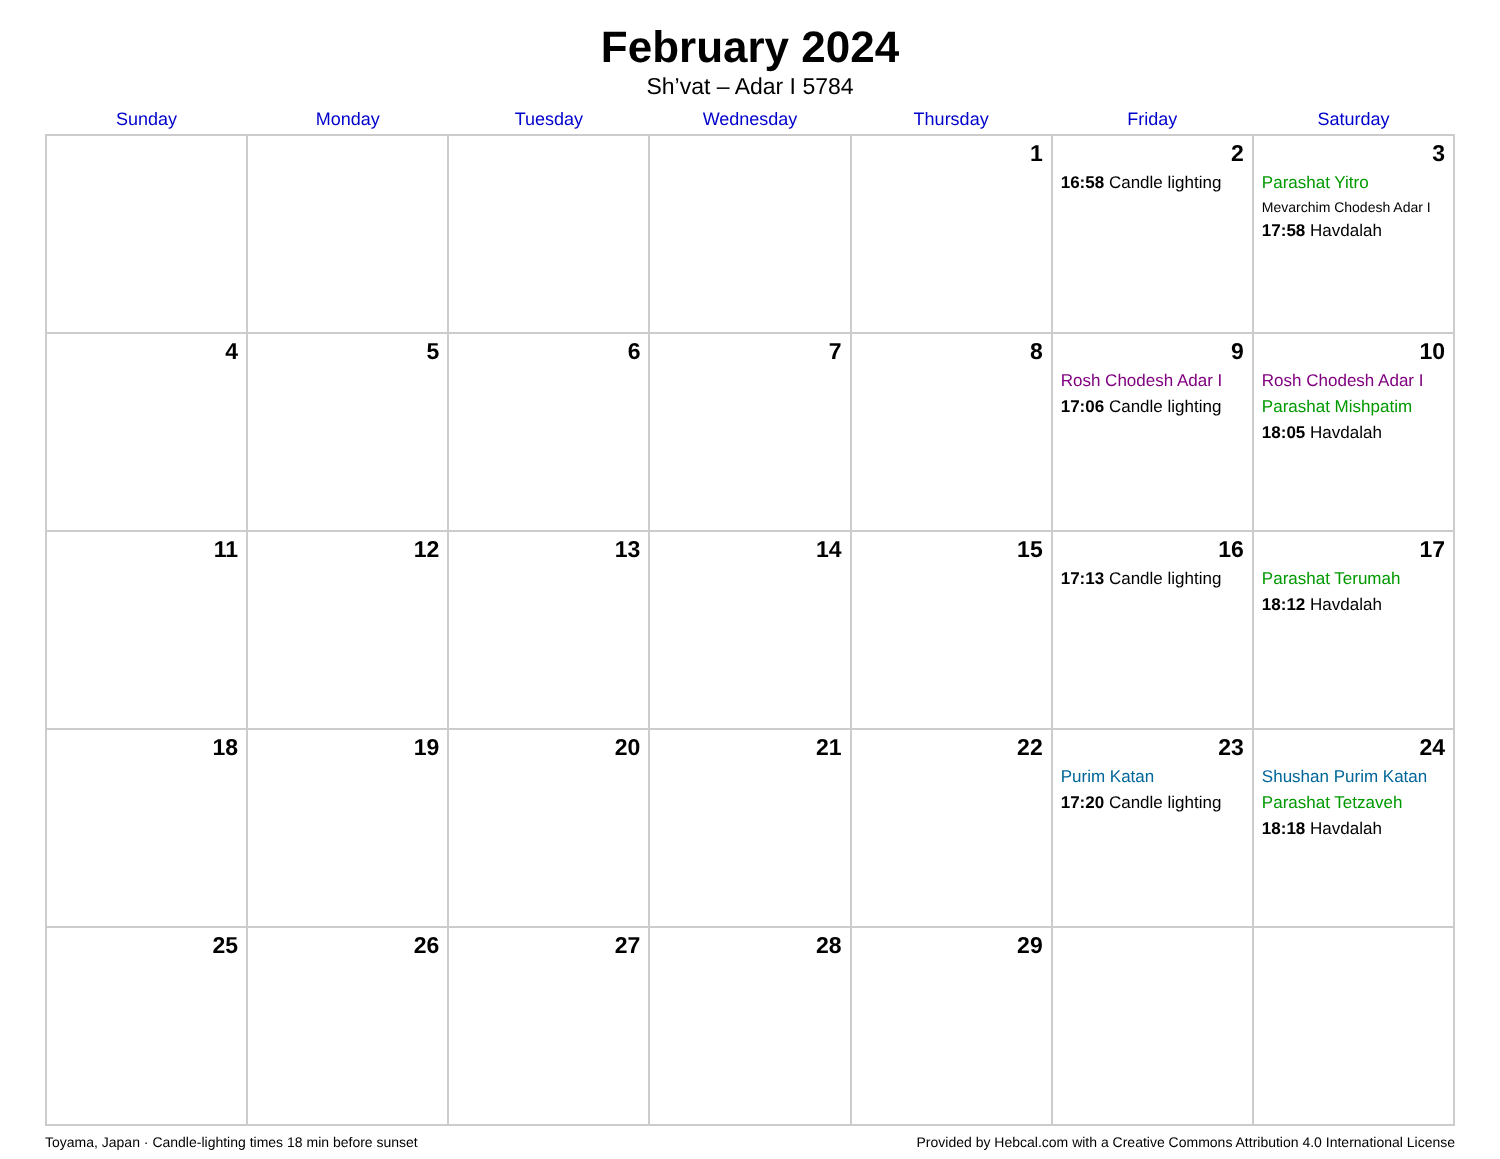February 2024
Sh’vat – Adar I 5784
| Sunday | Monday | Tuesday | Wednesday | Thursday | Friday | Saturday |
| --- | --- | --- | --- | --- | --- | --- |
| | | | | 1 | 2 16:58 Candle lighting | 3 Parashat Yitro Mevarchim Chodesh Adar I 17:58 Havdalah |
| 4 | 5 | 6 | 7 | 8 | 9 Rosh Chodesh Adar I 17:06 Candle lighting | 10 Rosh Chodesh Adar I Parashat Mishpatim 18:05 Havdalah |
| 11 | 12 | 13 | 14 | 15 | 16 17:13 Candle lighting | 17 Parashat Terumah 18:12 Havdalah |
| 18 | 19 | 20 | 21 | 22 | 23 Purim Katan 17:20 Candle lighting | 24 Shushan Purim Katan Parashat Tetzaveh 18:18 Havdalah |
| 25 | 26 | 27 | 28 | 29 | | |
Toyama, Japan · Candle-lighting times 18 min before sunset Provided by Hebcal.com with a Creative Commons Attribution 4.0 International License